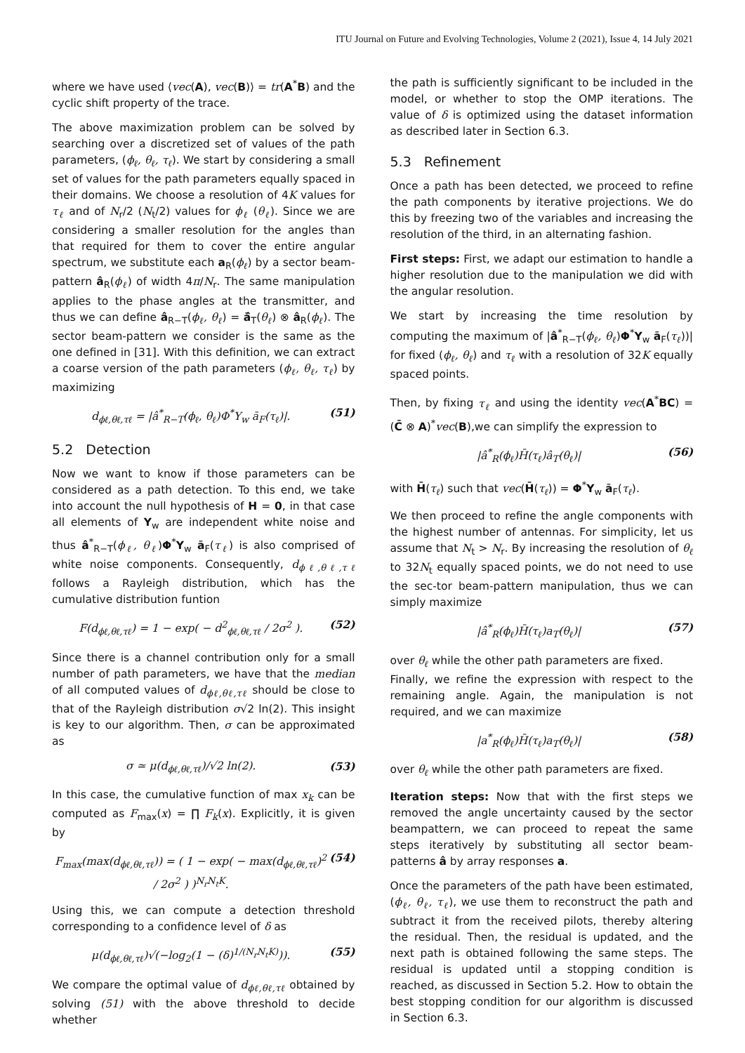ITU Journal on Future and Evolving Technologies, Volume 2 (2021), Issue 4, 14 July 2021
where we have used ⟨vec(A), vec(B)⟩ = tr(A<sup>*</sup>B) and the cyclic shift property of the trace.
The above maximization problem can be solved by searching over a discretized set of values of the path parameters, (ϕ<sub>ℓ</sub>, θ<sub>ℓ</sub>, τ<sub>ℓ</sub>). We start by considering a small set of values for the path parameters equally spaced in their domains. We choose a resolution of 4K values for τ<sub>ℓ</sub> and of N<sub>r</sub>/2 (N<sub>t</sub>/2) values for ϕ<sub>ℓ</sub> (θ<sub>ℓ</sub>). Since we are considering a smaller resolution for the angles than that required for them to cover the entire angular spectrum, we substitute each a<sub>R</sub>(ϕ<sub>ℓ</sub>) by a sector beam-pattern â<sub>R</sub>(ϕ<sub>ℓ</sub>) of width 4π/N<sub>r</sub>. The same manipulation applies to the phase angles at the transmitter, and thus we can define â<sub>R−T</sub>(ϕ<sub>ℓ</sub>, θ<sub>ℓ</sub>) = ā̂<sub>T</sub>(θ<sub>ℓ</sub>) ⊗ â<sub>R</sub>(ϕ<sub>ℓ</sub>). The sector beam-pattern we consider is the same as the one defined in [31]. With this definition, we can extract a coarse version of the path parameters (ϕ<sub>ℓ</sub>, θ<sub>ℓ</sub>, τ<sub>ℓ</sub>) by maximizing
d<sub>ϕℓ,θℓ,τℓ</sub> = |â<sup>*</sup><sub>R−T</sub>(ϕ<sub>ℓ</sub>, θ<sub>ℓ</sub>)Φ<sup>*</sup>Y<sub>w</sub> ā<sub>F</sub>(τ<sub>ℓ</sub>)|. (51)
5.2 Detection
Now we want to know if those parameters can be considered as a path detection. To this end, we take into account the null hypothesis of H = 0, in that case all elements of Y<sub>w</sub> are independent white noise and thus â<sup>*</sup><sub>R−T</sub>(ϕ<sub>ℓ</sub>, θ<sub>ℓ</sub>)Φ<sup>*</sup>Y<sub>w</sub> ā<sub>F</sub>(τ<sub>ℓ</sub>) is also comprised of white noise components. Consequently, d<sub>ϕℓ,θℓ,τℓ</sub> follows a Rayleigh distribution, which has the cumulative distribution funtion
F(d<sub>ϕℓ,θℓ,τℓ</sub>) = 1 − exp( − d<sup>2</sup><sub>ϕℓ,θℓ,τℓ</sub> / 2σ<sup>2</sup> ). (52)
Since there is a channel contribution only for a small number of path parameters, we have that the median of all computed values of d<sub>ϕℓ,θℓ,τℓ</sub> should be close to that of the Rayleigh distribution σ√2 ln(2). This insight is key to our algorithm. Then, σ can be approximated as
σ ≃ μ(d<sub>ϕℓ,θℓ,τℓ</sub>)/√2 ln(2). (53)
In this case, the cumulative function of max x<sub>k</sub> can be computed as F<sub>max</sub>(x) = ∏ F<sub>k</sub>(x). Explicitly, it is given by
F<sub>max</sub>(max(d<sub>ϕℓ,θℓ,τℓ</sub>)) = ( 1 − exp( − max(d<sub>ϕℓ,θℓ,τℓ</sub>)<sup>2</sup> / 2σ<sup>2</sup> ) )<sup>N<sub>r</sub>N<sub>t</sub>K</sup>. (54)
Using this, we can compute a detection threshold corresponding to a confidence level of δ as
μ(d<sub>ϕℓ,θℓ,τℓ</sub>)√(−log<sub>2</sub>(1 − (δ)<sup>1/(N<sub>r</sub>N<sub>t</sub>K)</sup>)). (55)
We compare the optimal value of d<sub>ϕℓ,θℓ,τℓ</sub> obtained by solving (51) with the above threshold to decide whether
the path is sufficiently significant to be included in the model, or whether to stop the OMP iterations. The value of δ is optimized using the dataset information as described later in Section 6.3.
5.3 Refinement
Once a path has been detected, we proceed to refine the path components by iterative projections. We do this by freezing two of the variables and increasing the resolution of the third, in an alternating fashion.
First steps: First, we adapt our estimation to handle a higher resolution due to the manipulation we did with the angular resolution.
We start by increasing the time resolution by computing the maximum of |â<sup>*</sup><sub>R−T</sub>(ϕ<sub>ℓ</sub>, θ<sub>ℓ</sub>)Φ<sup>*</sup>Y<sub>w</sub> ā<sub>F</sub>(τ<sub>ℓ</sub>))| for fixed (ϕ<sub>ℓ</sub>, θ<sub>ℓ</sub>) and τ<sub>ℓ</sub> with a resolution of 32K equally spaced points.
Then, by fixing τ<sub>ℓ</sub> and using the identity vec(A<sup>*</sup>BC) = (C̄ ⊗ A)<sup>*</sup>vec(B),we can simplify the expression to
|â<sup>*</sup><sub>R</sub>(ϕ<sub>ℓ</sub>)H̄(τ<sub>ℓ</sub>)â<sub>T</sub>(θ<sub>ℓ</sub>)| (56)
with H̄(τ<sub>ℓ</sub>) such that vec(H̄(τ<sub>ℓ</sub>)) = Φ<sup>*</sup>Y<sub>w</sub> ā<sub>F</sub>(τ<sub>ℓ</sub>).
We then proceed to refine the angle components with the highest number of antennas. For simplicity, let us assume that N<sub>t</sub> > N<sub>r</sub>. By increasing the resolution of θ<sub>ℓ</sub> to 32N<sub>t</sub> equally spaced points, we do not need to use the sec-tor beam-pattern manipulation, thus we can simply maximize
|â<sup>*</sup><sub>R</sub>(ϕ<sub>ℓ</sub>)H̄(τ<sub>ℓ</sub>)a<sub>T</sub>(θ<sub>ℓ</sub>)| (57)
over θ<sub>ℓ</sub> while the other path parameters are fixed.
Finally, we refine the expression with respect to the remaining angle. Again, the manipulation is not required, and we can maximize
|a<sup>*</sup><sub>R</sub>(ϕ<sub>ℓ</sub>)H̄(τ<sub>ℓ</sub>)a<sub>T</sub>(θ<sub>ℓ</sub>)| (58)
over θ<sub>ℓ</sub> while the other path parameters are fixed.
Iteration steps: Now that with the first steps we removed the angle uncertainty caused by the sector beampattern, we can proceed to repeat the same steps iteratively by substituting all sector beam-patterns â by array responses a.
Once the parameters of the path have been estimated, (ϕ<sub>ℓ</sub>, θ<sub>ℓ</sub>, τ<sub>ℓ</sub>), we use them to reconstruct the path and subtract it from the received pilots, thereby altering the residual. Then, the residual is updated, and the next path is obtained following the same steps. The residual is updated until a stopping condition is reached, as discussed in Section 5.2. How to obtain the best stopping condition for our algorithm is discussed in Section 6.3.